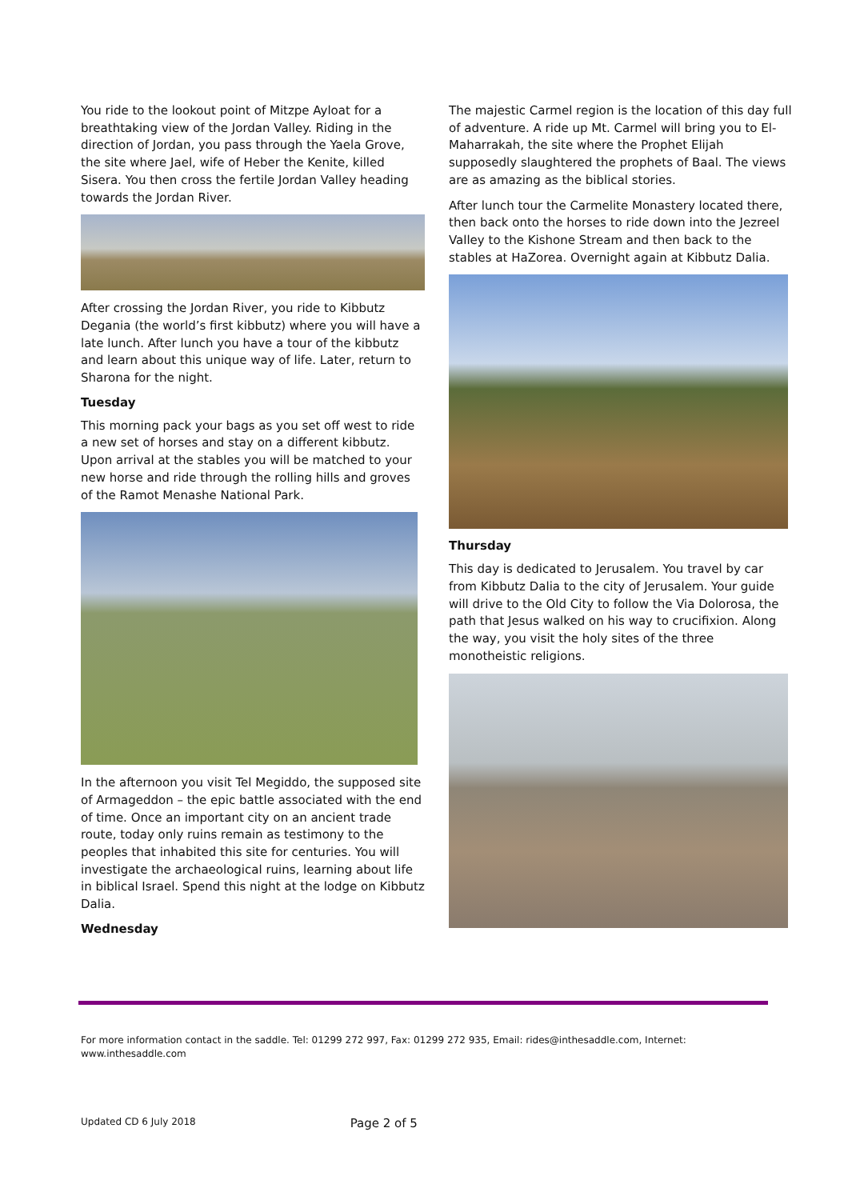You ride to the lookout point of Mitzpe Ayloat for a breathtaking view of the Jordan Valley. Riding in the direction of Jordan, you pass through the Yaela Grove, the site where Jael, wife of Heber the Kenite, killed Sisera. You then cross the fertile Jordan Valley heading towards the Jordan River.
After crossing the Jordan River, you ride to Kibbutz Degania (the world’s first kibbutz) where you will have a late lunch. After lunch you have a tour of the kibbutz and learn about this unique way of life. Later, return to Sharona for the night.
Tuesday
This morning pack your bags as you set off west to ride a new set of horses and stay on a different kibbutz. Upon arrival at the stables you will be matched to your new horse and ride through the rolling hills and groves of the Ramot Menashe National Park.
In the afternoon you visit Tel Megiddo, the supposed site of Armageddon – the epic battle associated with the end of time. Once an important city on an ancient trade route, today only ruins remain as testimony to the peoples that inhabited this site for centuries. You will investigate the archaeological ruins, learning about life in biblical Israel. Spend this night at the lodge on Kibbutz Dalia.
Wednesday
The majestic Carmel region is the location of this day full of adventure. A ride up Mt. Carmel will bring you to El-Maharrakah, the site where the Prophet Elijah supposedly slaughtered the prophets of Baal. The views are as amazing as the biblical stories.
After lunch tour the Carmelite Monastery located there, then back onto the horses to ride down into the Jezreel Valley to the Kishone Stream and then back to the stables at HaZorea. Overnight again at Kibbutz Dalia.
Thursday
This day is dedicated to Jerusalem. You travel by car from Kibbutz Dalia to the city of Jerusalem. Your guide will drive to the Old City to follow the Via Dolorosa, the path that Jesus walked on his way to crucifixion. Along the way, you visit the holy sites of the three monotheistic religions.
For more information contact in the saddle. Tel: 01299 272 997, Fax: 01299 272 935, Email: rides@inthesaddle.com, Internet: www.inthesaddle.com
Updated CD 6 July 2018 Page 2 of 5